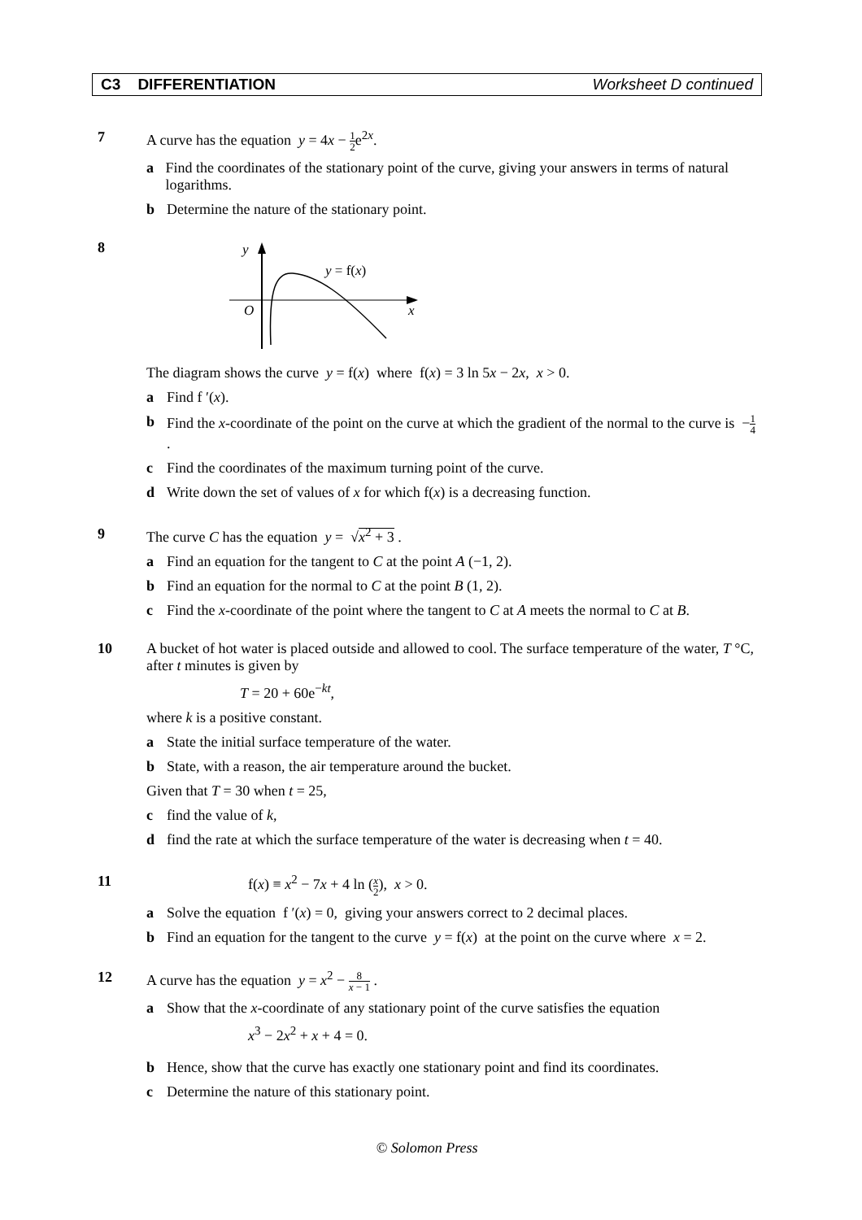C3 DIFFERENTIATION Worksheet D continued
7 A curve has the equation y = 4x − 1 2e<sup>2x</sup>.
a Find the coordinates of the stationary point of the curve, giving your answers in terms of natural logarithms.
b Determine the nature of the stationary point.
8
y
y = f(x)
O
x
The diagram shows the curve y = f(x) where f(x) = 3 ln 5x − 2x, x > 0.
a Find f ′(x).
b Find the x-coordinate of the point on the curve at which the gradient of the normal to the curve is −1 4 .
c Find the coordinates of the maximum turning point of the curve.
d Write down the set of values of x for which f(x) is a decreasing function.
9 The curve C has the equation y = √x<sup>2</sup> + 3 .
a Find an equation for the tangent to C at the point A (−1, 2).
b Find an equation for the normal to C at the point B (1, 2).
c Find the x-coordinate of the point where the tangent to C at A meets the normal to C at B.
10 A bucket of hot water is placed outside and allowed to cool. The surface temperature of the water, T °C, after t minutes is given by
T = 20 + 60e<sup>−kt</sup>,
where k is a positive constant.
a State the initial surface temperature of the water.
b State, with a reason, the air temperature around the bucket.
Given that T = 30 when t = 25,
c find the value of k,
d find the rate at which the surface temperature of the water is decreasing when t = 40.
11 f(x) ≡ x<sup>2</sup> − 7x + 4 ln (x 2), x > 0.
a Solve the equation f ′(x) = 0, giving your answers correct to 2 decimal places.
b Find an equation for the tangent to the curve y = f(x) at the point on the curve where x = 2.
12 A curve has the equation y = x<sup>2</sup> − 8 x − 1 .
a Show that the x-coordinate of any stationary point of the curve satisfies the equation
x<sup>3</sup> − 2x<sup>2</sup> + x + 4 = 0.
b Hence, show that the curve has exactly one stationary point and find its coordinates.
c Determine the nature of this stationary point.
© Solomon Press